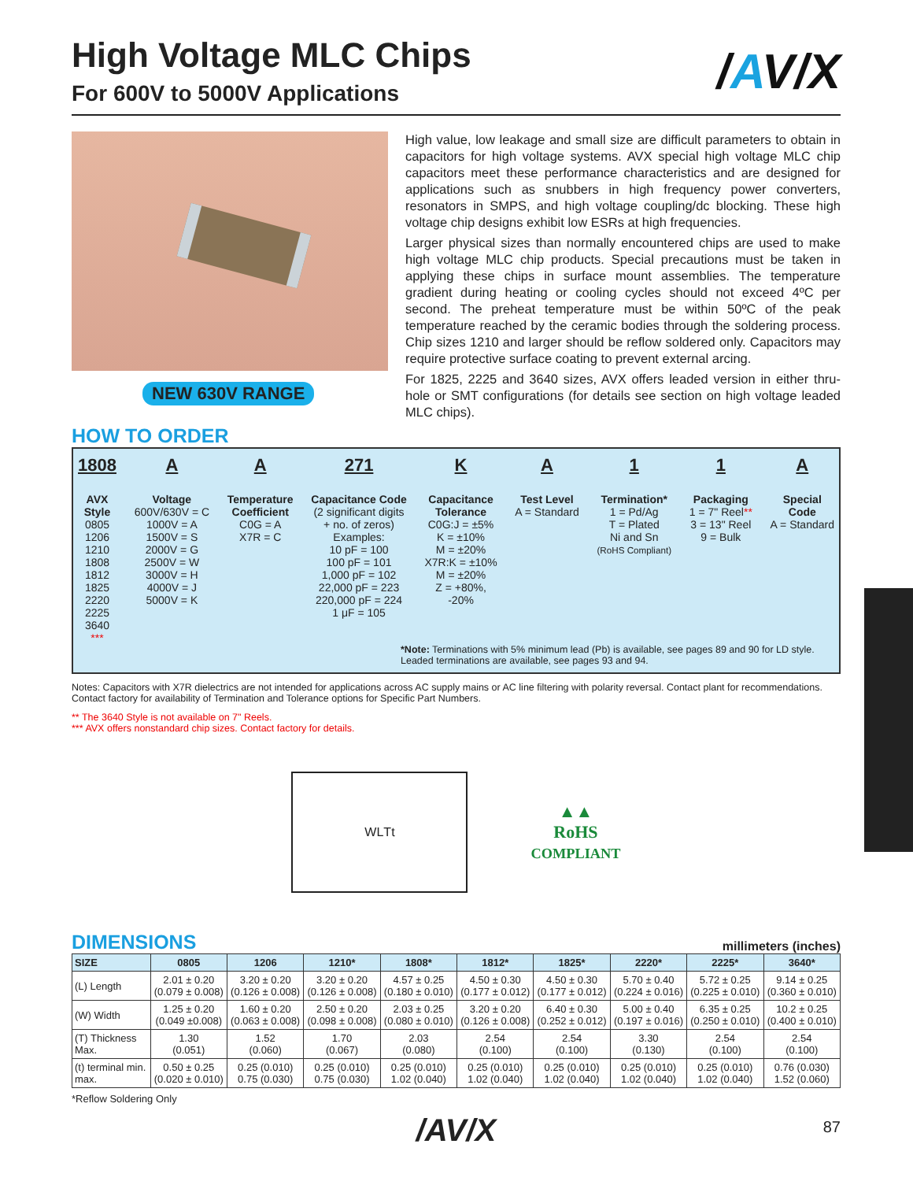/AV/X
High Voltage MLC Chips
For 600V to 5000V Applications
NEW 630V RANGE
High value, low leakage and small size are difficult parameters to obtain in capacitors for high voltage systems. AVX special high voltage MLC chip capacitors meet these performance characteristics and are designed for applications such as snubbers in high frequency power converters, resonators in SMPS, and high voltage coupling/dc blocking. These high voltage chip designs exhibit low ESRs at high frequencies.
Larger physical sizes than normally encountered chips are used to make high voltage MLC chip products. Special precautions must be taken in applying these chips in surface mount assemblies. The temperature gradient during heating or cooling cycles should not exceed 4ºC per second. The preheat temperature must be within 50ºC of the peak temperature reached by the ceramic bodies through the soldering process. Chip sizes 1210 and larger should be reflow soldered only. Capacitors may require protective surface coating to prevent external arcing.
For 1825, 2225 and 3640 sizes, AVX offers leaded version in either thru-hole or SMT configurations (for details see section on high voltage leaded MLC chips).
HOW TO ORDER
1808
AVX
Style
0805
1206
1210
1808
1812
1825
2220
2225
3640
***
A
Voltage
600V/630V = C
1000V = A
1500V = S
2000V = G
2500V = W
3000V = H
4000V = J
5000V = K
A
Temperature
Coefficient
C0G = A
X7R = C
271
Capacitance Code
(2 significant digits
+ no. of zeros)
Examples:
10 pF = 100
100 pF = 101
1,000 pF = 102
22,000 pF = 223
220,000 pF = 224
1 μF = 105
K
Capacitance
Tolerance
C0G:J = ±5%
K = ±10%
M = ±20%
X7R:K = ±10%
M = ±20%
Z = +80%,
-20%
A
Test Level
A = Standard
1
Termination*
1 = Pd/Ag
T = Plated
Ni and Sn
(RoHS Compliant)
1
Packaging
1 = 7" Reel**
3 = 13" Reel
9 = Bulk
A
Special
Code
A = Standard
*Note: Terminations with 5% minimum lead (Pb) is available, see pages 89 and 90 for LD style.
Leaded terminations are available, see pages 93 and 94.
Notes: Capacitors with X7R dielectrics are not intended for applications across AC supply mains or AC line filtering with polarity reversal. Contact plant for recommendations.
Contact factory for availability of Termination and Tolerance options for Specific Part Numbers.
** The 3640 Style is not available on 7" Reels.
*** AVX offers nonstandard chip sizes. Contact factory for details.
W L T t
▲▲
RoHS
COMPLIANT
DIMENSIONS
millimeters (inches)
| SIZE | 0805 | 1206 | 1210* | 1808* | 1812* | 1825* | 2220* | 2225* | 3640* |
| --- | --- | --- | --- | --- | --- | --- | --- | --- | --- |
| (L) Length | 2.01 ± 0.20 (0.079 ± 0.008) | 3.20 ± 0.20 (0.126 ± 0.008) | 3.20 ± 0.20 (0.126 ± 0.008) | 4.57 ± 0.25 (0.180 ± 0.010) | 4.50 ± 0.30 (0.177 ± 0.012) | 4.50 ± 0.30 (0.177 ± 0.012) | 5.70 ± 0.40 (0.224 ± 0.016) | 5.72 ± 0.25 (0.225 ± 0.010) | 9.14 ± 0.25 (0.360 ± 0.010) |
| (W) Width | 1.25 ± 0.20 (0.049 ±0.008) | 1.60 ± 0.20 (0.063 ± 0.008) | 2.50 ± 0.20 (0.098 ± 0.008) | 2.03 ± 0.25 (0.080 ± 0.010) | 3.20 ± 0.20 (0.126 ± 0.008) | 6.40 ± 0.30 (0.252 ± 0.012) | 5.00 ± 0.40 (0.197 ± 0.016) | 6.35 ± 0.25 (0.250 ± 0.010) | 10.2 ± 0.25 (0.400 ± 0.010) |
| (T) Thickness Max. | 1.30 (0.051) | 1.52 (0.060) | 1.70 (0.067) | 2.03 (0.080) | 2.54 (0.100) | 2.54 (0.100) | 3.30 (0.130) | 2.54 (0.100) | 2.54 (0.100) |
| (t) terminal min. max. | 0.50 ± 0.25 (0.020 ± 0.010) | 0.25 (0.010) 0.75 (0.030) | 0.25 (0.010) 0.75 (0.030) | 0.25 (0.010) 1.02 (0.040) | 0.25 (0.010) 1.02 (0.040) | 0.25 (0.010) 1.02 (0.040) | 0.25 (0.010) 1.02 (0.040) | 0.25 (0.010) 1.02 (0.040) | 0.76 (0.030) 1.52 (0.060) |
*Reflow Soldering Only
/AV/X
87